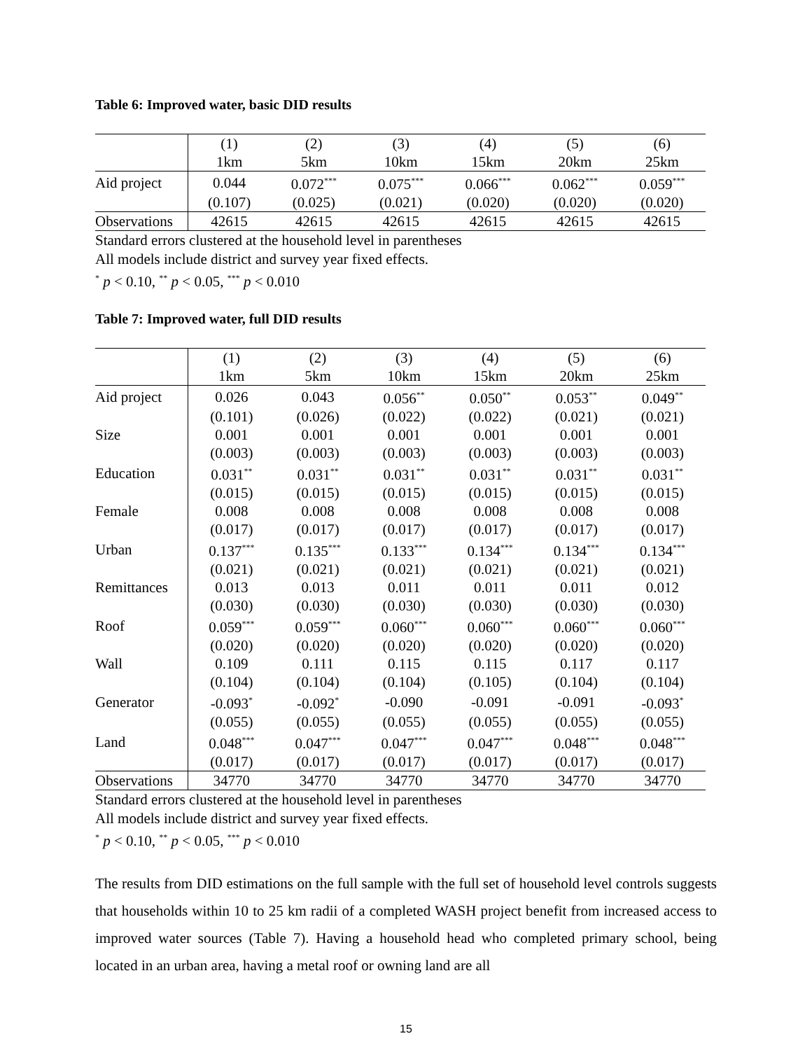Table 6: Improved water, basic DID results
| | (1) | (2) | (3) | (4) | (5) | (6) |
| --- | --- | --- | --- | --- | --- | --- |
| | 1km | 5km | 10km | 15km | 20km | 25km |
| Aid project | 0.044 | 0.072<sup>***</sup> | 0.075<sup>***</sup> | 0.066<sup>***</sup> | 0.062<sup>***</sup> | 0.059<sup>***</sup> |
| | (0.107) | (0.025) | (0.021) | (0.020) | (0.020) | (0.020) |
| Observations | 42615 | 42615 | 42615 | 42615 | 42615 | 42615 |
Standard errors clustered at the household level in parentheses
All models include district and survey year fixed effects.
<sup>*</sup> p < 0.10, <sup>**</sup> p < 0.05, <sup>***</sup> p < 0.010
Table 7: Improved water, full DID results
| | (1) | (2) | (3) | (4) | (5) | (6) |
| --- | --- | --- | --- | --- | --- | --- |
| | 1km | 5km | 10km | 15km | 20km | 25km |
| Aid project | 0.026 | 0.043 | 0.056<sup>**</sup> | 0.050<sup>**</sup> | 0.053<sup>**</sup> | 0.049<sup>**</sup> |
| | (0.101) | (0.026) | (0.022) | (0.022) | (0.021) | (0.021) |
| Size | 0.001 | 0.001 | 0.001 | 0.001 | 0.001 | 0.001 |
| | (0.003) | (0.003) | (0.003) | (0.003) | (0.003) | (0.003) |
| Education | 0.031<sup>**</sup> | 0.031<sup>**</sup> | 0.031<sup>**</sup> | 0.031<sup>**</sup> | 0.031<sup>**</sup> | 0.031<sup>**</sup> |
| | (0.015) | (0.015) | (0.015) | (0.015) | (0.015) | (0.015) |
| Female | 0.008 | 0.008 | 0.008 | 0.008 | 0.008 | 0.008 |
| | (0.017) | (0.017) | (0.017) | (0.017) | (0.017) | (0.017) |
| Urban | 0.137<sup>***</sup> | 0.135<sup>***</sup> | 0.133<sup>***</sup> | 0.134<sup>***</sup> | 0.134<sup>***</sup> | 0.134<sup>***</sup> |
| | (0.021) | (0.021) | (0.021) | (0.021) | (0.021) | (0.021) |
| Remittances | 0.013 | 0.013 | 0.011 | 0.011 | 0.011 | 0.012 |
| | (0.030) | (0.030) | (0.030) | (0.030) | (0.030) | (0.030) |
| Roof | 0.059<sup>***</sup> | 0.059<sup>***</sup> | 0.060<sup>***</sup> | 0.060<sup>***</sup> | 0.060<sup>***</sup> | 0.060<sup>***</sup> |
| | (0.020) | (0.020) | (0.020) | (0.020) | (0.020) | (0.020) |
| Wall | 0.109 | 0.111 | 0.115 | 0.115 | 0.117 | 0.117 |
| | (0.104) | (0.104) | (0.104) | (0.105) | (0.104) | (0.104) |
| Generator | -0.093<sup>*</sup> | -0.092<sup>*</sup> | -0.090 | -0.091 | -0.091 | -0.093<sup>*</sup> |
| | (0.055) | (0.055) | (0.055) | (0.055) | (0.055) | (0.055) |
| Land | 0.048<sup>***</sup> | 0.047<sup>***</sup> | 0.047<sup>***</sup> | 0.047<sup>***</sup> | 0.048<sup>***</sup> | 0.048<sup>***</sup> |
| | (0.017) | (0.017) | (0.017) | (0.017) | (0.017) | (0.017) |
| Observations | 34770 | 34770 | 34770 | 34770 | 34770 | 34770 |
Standard errors clustered at the household level in parentheses
All models include district and survey year fixed effects.
<sup>*</sup> p < 0.10, <sup>**</sup> p < 0.05, <sup>***</sup> p < 0.010
The results from DID estimations on the full sample with the full set of household level controls suggests that households within 10 to 25 km radii of a completed WASH project benefit from increased access to improved water sources (Table 7). Having a household head who completed primary school, being located in an urban area, having a metal roof or owning land are all
15